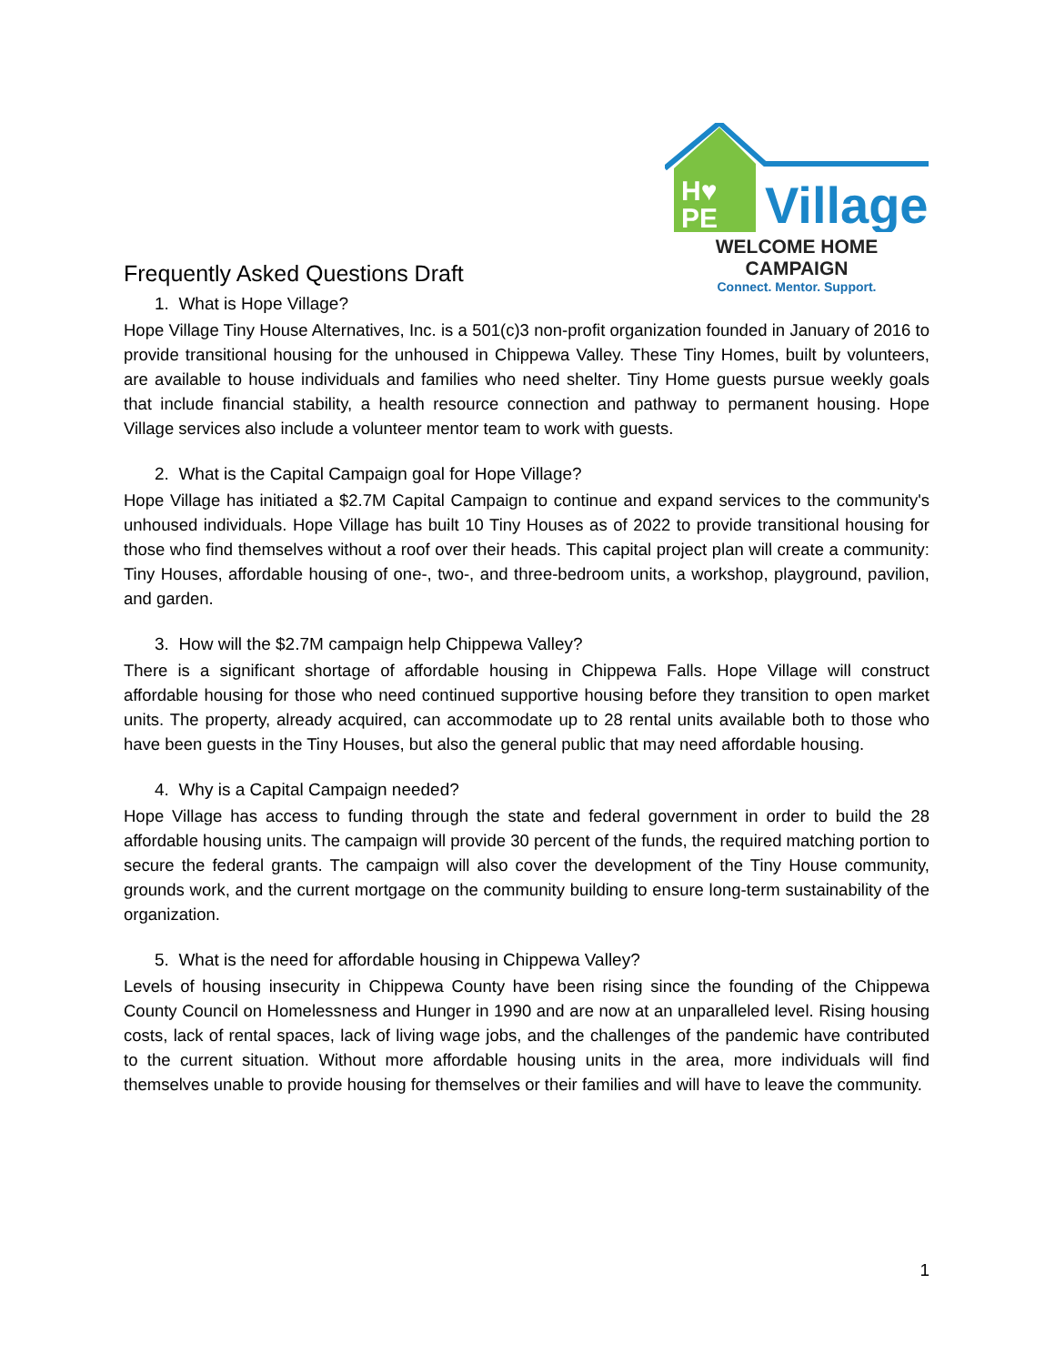Frequently Asked Questions Draft
H♥
PE
Village
WELCOME HOME CAMPAIGN
Connect. Mentor. Support.
1. What is Hope Village?
Hope Village Tiny House Alternatives, Inc. is a 501(c)3 non-profit organization founded in January of 2016 to provide transitional housing for the unhoused in Chippewa Valley. These Tiny Homes, built by volunteers, are available to house individuals and families who need shelter. Tiny Home guests pursue weekly goals that include financial stability, a health resource connection and pathway to permanent housing. Hope Village services also include a volunteer mentor team to work with guests.
2. What is the Capital Campaign goal for Hope Village?
Hope Village has initiated a $2.7M Capital Campaign to continue and expand services to the community's unhoused individuals. Hope Village has built 10 Tiny Houses as of 2022 to provide transitional housing for those who find themselves without a roof over their heads. This capital project plan will create a community: Tiny Houses, affordable housing of one-, two-, and three-bedroom units, a workshop, playground, pavilion, and garden.
3. How will the $2.7M campaign help Chippewa Valley?
There is a significant shortage of affordable housing in Chippewa Falls. Hope Village will construct affordable housing for those who need continued supportive housing before they transition to open market units. The property, already acquired, can accommodate up to 28 rental units available both to those who have been guests in the Tiny Houses, but also the general public that may need affordable housing.
4. Why is a Capital Campaign needed?
Hope Village has access to funding through the state and federal government in order to build the 28 affordable housing units. The campaign will provide 30 percent of the funds, the required matching portion to secure the federal grants. The campaign will also cover the development of the Tiny House community, grounds work, and the current mortgage on the community building to ensure long-term sustainability of the organization.
5. What is the need for affordable housing in Chippewa Valley?
Levels of housing insecurity in Chippewa County have been rising since the founding of the Chippewa County Council on Homelessness and Hunger in 1990 and are now at an unparalleled level. Rising housing costs, lack of rental spaces, lack of living wage jobs, and the challenges of the pandemic have contributed to the current situation. Without more affordable housing units in the area, more individuals will find themselves unable to provide housing for themselves or their families and will have to leave the community.
1